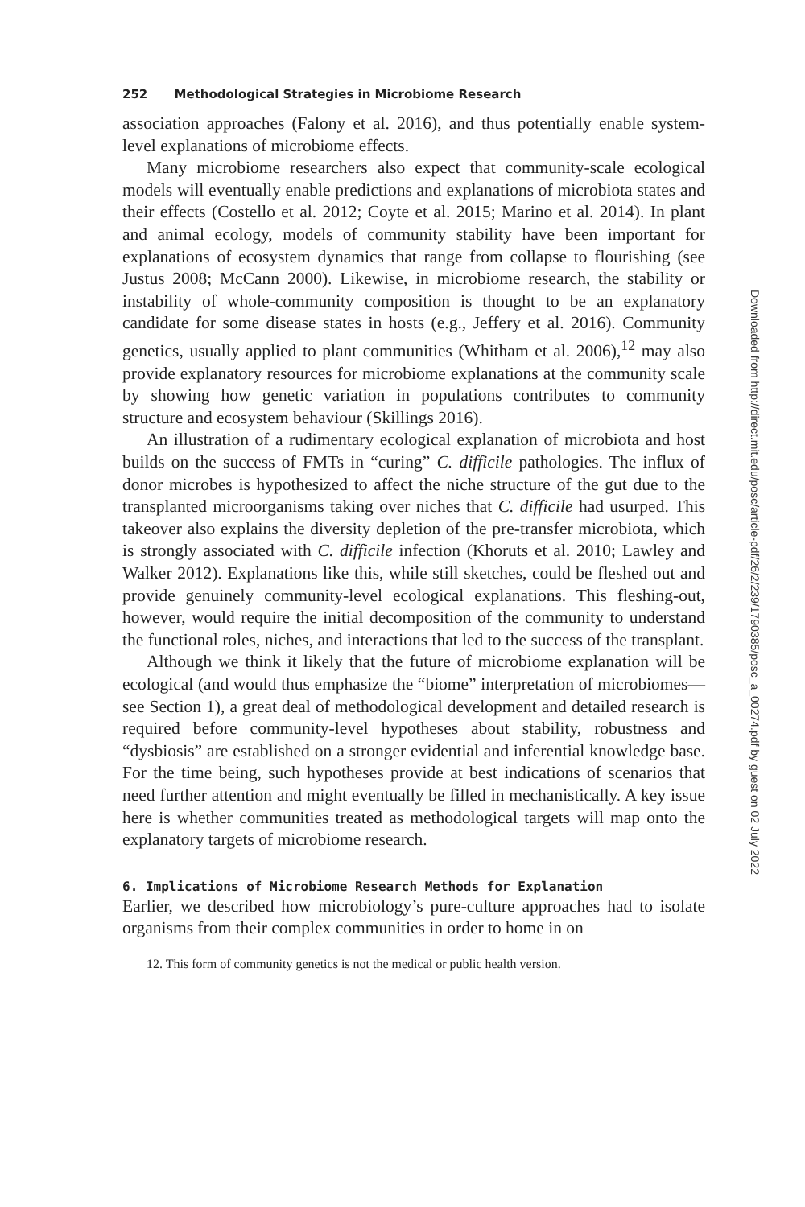252 Methodological Strategies in Microbiome Research
association approaches (Falony et al. 2016), and thus potentially enable system-level explanations of microbiome effects.
Many microbiome researchers also expect that community-scale ecological models will eventually enable predictions and explanations of microbiota states and their effects (Costello et al. 2012; Coyte et al. 2015; Marino et al. 2014). In plant and animal ecology, models of community stability have been important for explanations of ecosystem dynamics that range from collapse to flourishing (see Justus 2008; McCann 2000). Likewise, in microbiome research, the stability or instability of whole-community composition is thought to be an explanatory candidate for some disease states in hosts (e.g., Jeffery et al. 2016). Community genetics, usually applied to plant communities (Whitham et al. 2006),<sup>12</sup> may also provide explanatory resources for microbiome explanations at the community scale by showing how genetic variation in populations contributes to community structure and ecosystem behaviour (Skillings 2016).
An illustration of a rudimentary ecological explanation of microbiota and host builds on the success of FMTs in “curing” C. difficile pathologies. The influx of donor microbes is hypothesized to affect the niche structure of the gut due to the transplanted microorganisms taking over niches that C. difficile had usurped. This takeover also explains the diversity depletion of the pre-transfer microbiota, which is strongly associated with C. difficile infection (Khoruts et al. 2010; Lawley and Walker 2012). Explanations like this, while still sketches, could be fleshed out and provide genuinely community-level ecological explanations. This fleshing-out, however, would require the initial decomposition of the community to understand the functional roles, niches, and interactions that led to the success of the transplant.
Although we think it likely that the future of microbiome explanation will be ecological (and would thus emphasize the “biome” interpretation of microbiomes—see Section 1), a great deal of methodological development and detailed research is required before community-level hypotheses about stability, robustness and “dysbiosis” are established on a stronger evidential and inferential knowledge base. For the time being, such hypotheses provide at best indications of scenarios that need further attention and might eventually be filled in mechanistically. A key issue here is whether communities treated as methodological targets will map onto the explanatory targets of microbiome research.
6. Implications of Microbiome Research Methods for Explanation
Earlier, we described how microbiology’s pure-culture approaches had to isolate organisms from their complex communities in order to home in on
12. This form of community genetics is not the medical or public health version.
Downloaded from http://direct.mit.edu/posc/article-pdf/26/2/239/1790385/posc_a_00274.pdf by guest on 02 July 2022